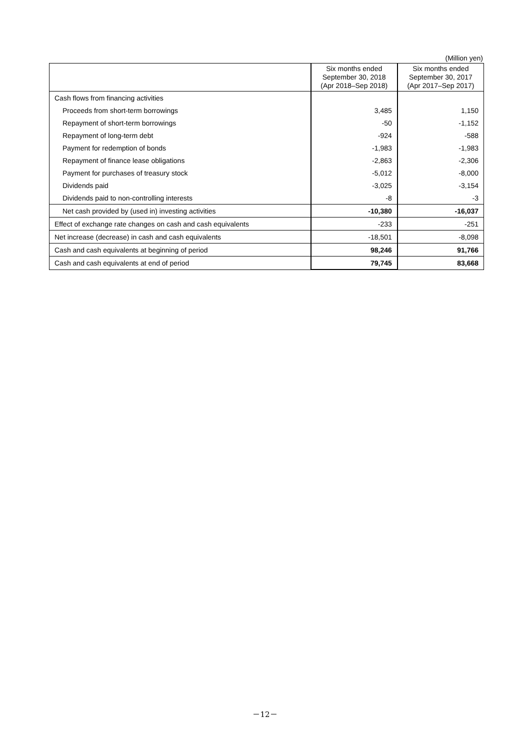(Million yen)
| | Six months ended September 30, 2018 (Apr 2018–Sep 2018) | Six months ended September 30, 2017 (Apr 2017–Sep 2017) |
| --- | --- | --- |
| Cash flows from financing activities | | |
| Proceeds from short-term borrowings | 3,485 | 1,150 |
| Repayment of short-term borrowings | -50 | -1,152 |
| Repayment of long-term debt | -924 | -588 |
| Payment for redemption of bonds | -1,983 | -1,983 |
| Repayment of finance lease obligations | -2,863 | -2,306 |
| Payment for purchases of treasury stock | -5,012 | -8,000 |
| Dividends paid | -3,025 | -3,154 |
| Dividends paid to non-controlling interests | -8 | -3 |
| Net cash provided by (used in) investing activities | -10,380 | -16,037 |
| Effect of exchange rate changes on cash and cash equivalents | -233 | -251 |
| Net increase (decrease) in cash and cash equivalents | -18,501 | -8,098 |
| Cash and cash equivalents at beginning of period | 98,246 | 91,766 |
| Cash and cash equivalents at end of period | 79,745 | 83,668 |
－12－